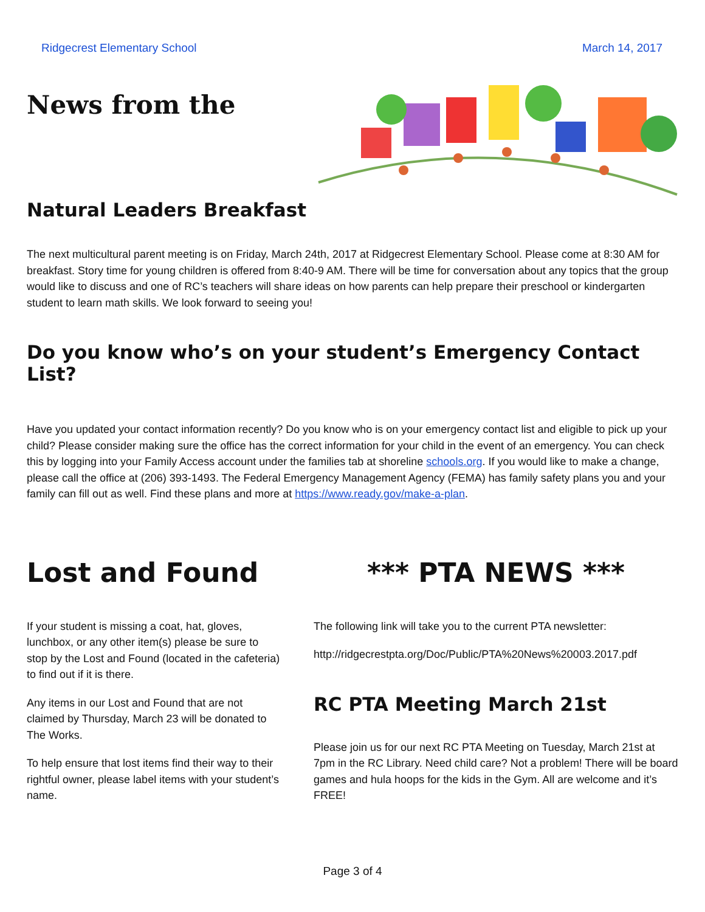Ridgecrest Elementary School March 14, 2017
News from the
Natural Leaders Breakfast
The next multicultural parent meeting is on Friday, March 24th, 2017 at Ridgecrest Elementary School. Please come at 8:30 AM for breakfast. Story time for young children is offered from 8:40-9 AM. There will be time for conversation about any topics that the group would like to discuss and one of RC’s teachers will share ideas on how parents can help prepare their preschool or kindergarten student to learn math skills. We look forward to seeing you!
Do you know who’s on your student’s Emergency Contact List?
Have you updated your contact information recently? Do you know who is on your emergency contact list and eligible to pick up your child? Please consider making sure the office has the correct information for your child in the event of an emergency. You can check this by logging into your Family Access account under the families tab at shoreline schools.org. If you would like to make a change, please call the office at (206) 393-1493. The Federal Emergency Management Agency (FEMA) has family safety plans you and your family can fill out as well. Find these plans and more at https://www.ready.gov/make-a-plan.
Lost and Found
If your student is missing a coat, hat, gloves, lunchbox, or any other item(s) please be sure to stop by the Lost and Found (located in the cafeteria) to find out if it is there.
Any items in our Lost and Found that are not claimed by Thursday, March 23 will be donated to The Works.
To help ensure that lost items find their way to their rightful owner, please label items with your student’s name.
*** PTA NEWS ***
The following link will take you to the current PTA newsletter:
http://ridgecrestpta.org/Doc/Public/PTA%20News%20003.2017.pdf
RC PTA Meeting March 21st
Please join us for our next RC PTA Meeting on Tuesday, March 21st at 7pm in the RC Library. Need child care? Not a problem! There will be board games and hula hoops for the kids in the Gym. All are welcome and it’s FREE!
Page 3 of 4